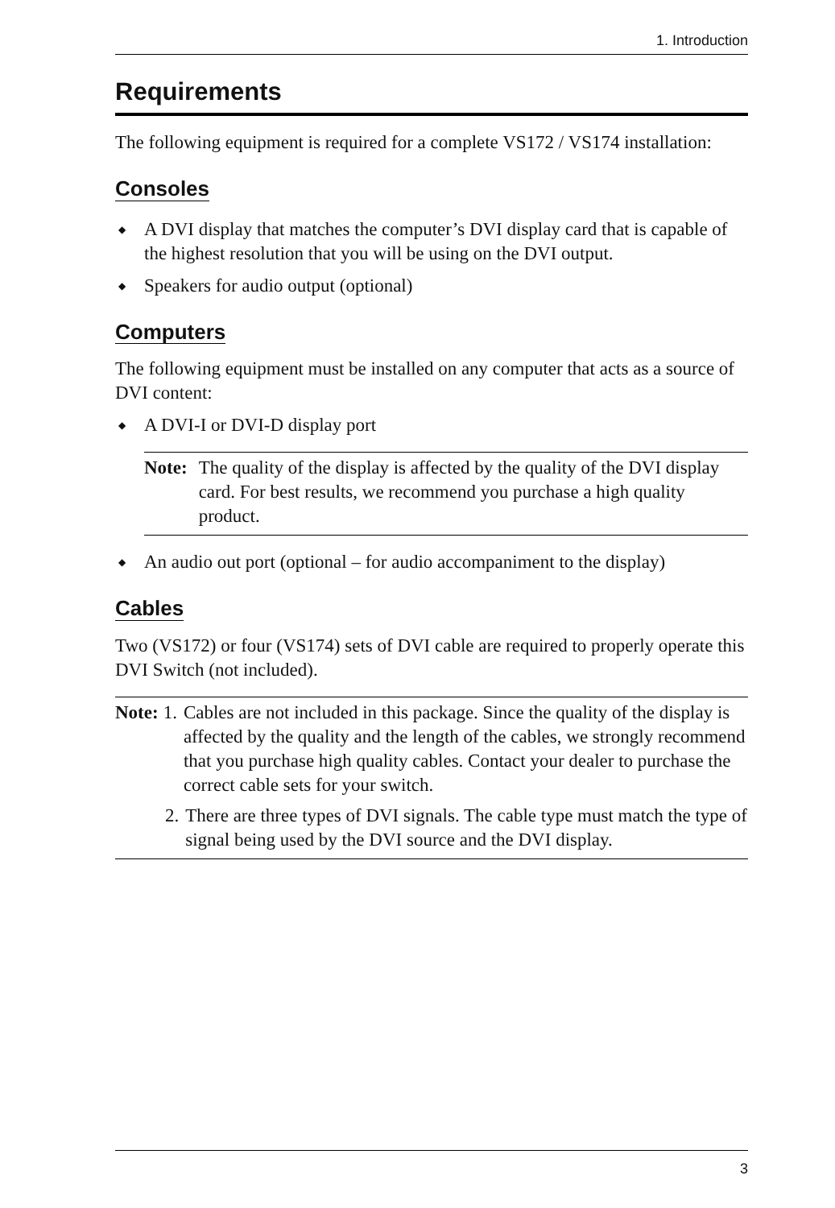1. Introduction
Requirements
The following equipment is required for a complete VS172 / VS174 installation:
Consoles
◆ A DVI display that matches the computer’s DVI display card that is capable of the highest resolution that you will be using on the DVI output.
◆ Speakers for audio output (optional)
Computers
The following equipment must be installed on any computer that acts as a source of DVI content:
◆ A DVI-I or DVI-D display port
Note: The quality of the display is affected by the quality of the DVI display card. For best results, we recommend you purchase a high quality product.
◆ An audio out port (optional – for audio accompaniment to the display)
Cables
Two (VS172) or four (VS174) sets of DVI cable are required to properly operate this DVI Switch (not included).
Note: 1. Cables are not included in this package. Since the quality of the display is affected by the quality and the length of the cables, we strongly recommend that you purchase high quality cables. Contact your dealer to purchase the correct cable sets for your switch.
2. There are three types of DVI signals. The cable type must match the type of signal being used by the DVI source and the DVI display.
3